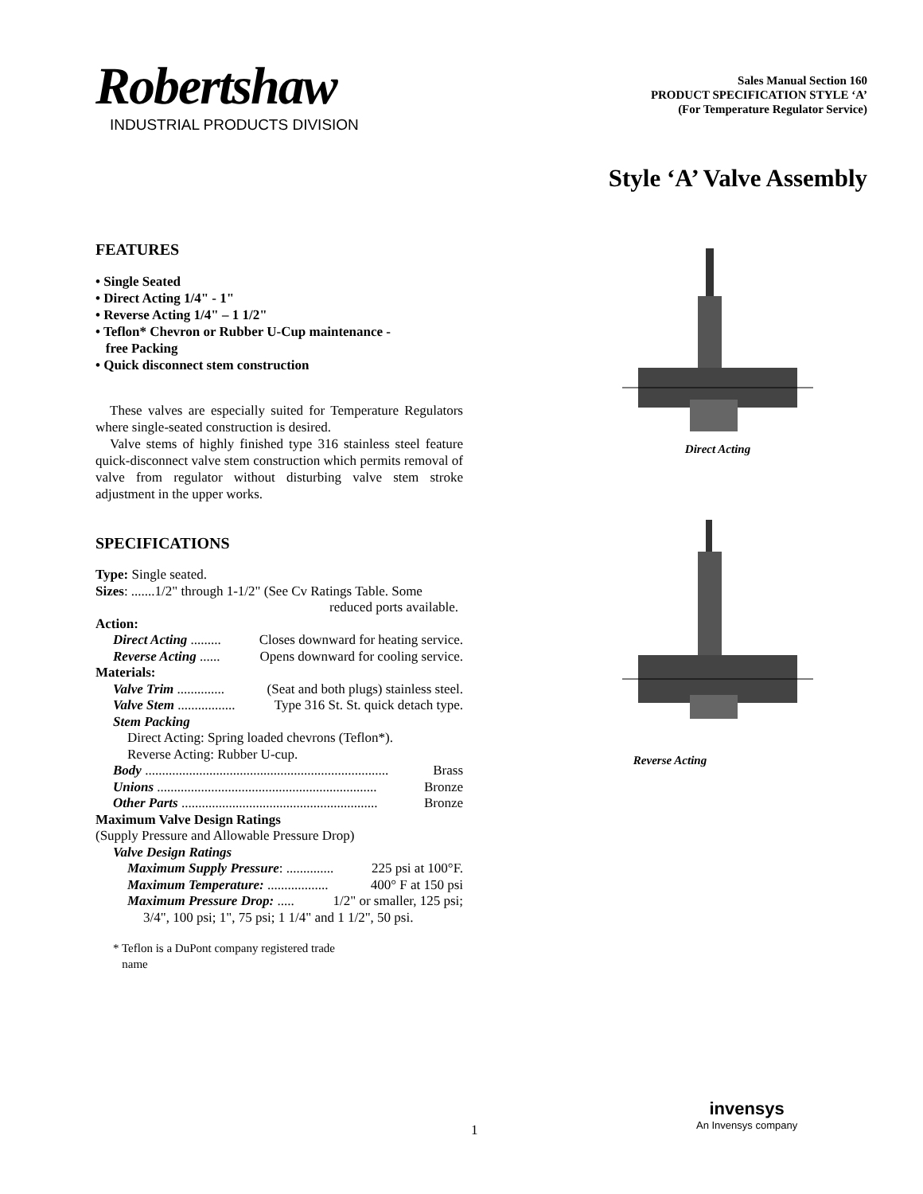Robertshaw
INDUSTRIAL PRODUCTS DIVISION
Sales Manual Section 160
PRODUCT SPECIFICATION STYLE ‘A’
(For Temperature Regulator Service)
Style ‘A’ Valve Assembly
FEATURES
• Single Seated
• Direct Acting 1/4" - 1"
• Reverse Acting 1/4" – 1 1/2"
• Teflon* Chevron or Rubber U-Cup maintenance -
free Packing
• Quick disconnect stem construction
These valves are especially suited for Temperature Regulators where single-seated construction is desired.
Valve stems of highly finished type 316 stainless steel feature quick-disconnect valve stem construction which permits removal of valve from regulator without disturbing valve stem stroke adjustment in the upper works.
SPECIFICATIONS
Type: Single seated.
Sizes: .......1/2" through 1-1/2" (See Cv Ratings Table. Some
reduced ports available.
Action:
Direct Acting ......... Closes downward for heating service.
Reverse Acting ...... Opens downward for cooling service.
Materials:
Valve Trim .............. (Seat and both plugs) stainless steel.
Valve Stem ................. Type 316 St. St. quick detach type.
Stem Packing
Direct Acting: Spring loaded chevrons (Teflon*).
Reverse Acting: Rubber U-cup.
Body ........................................................................ Brass
Unions ................................................................. Bronze
Other Parts .......................................................... Bronze
Maximum Valve Design Ratings
(Supply Pressure and Allowable Pressure Drop)
Valve Design Ratings
Maximum Supply Pressure: .............. 225 psi at 100°F.
Maximum Temperature: .................. 400° F at 150 psi
Maximum Pressure Drop: ..... 1/2" or smaller, 125 psi;
3/4", 100 psi; 1", 75 psi; 1 1/4" and 1 1/2", 50 psi.
* Teflon is a DuPont company registered trade
name
Direct Acting
Reverse Acting
1
invensys
An Invensys company